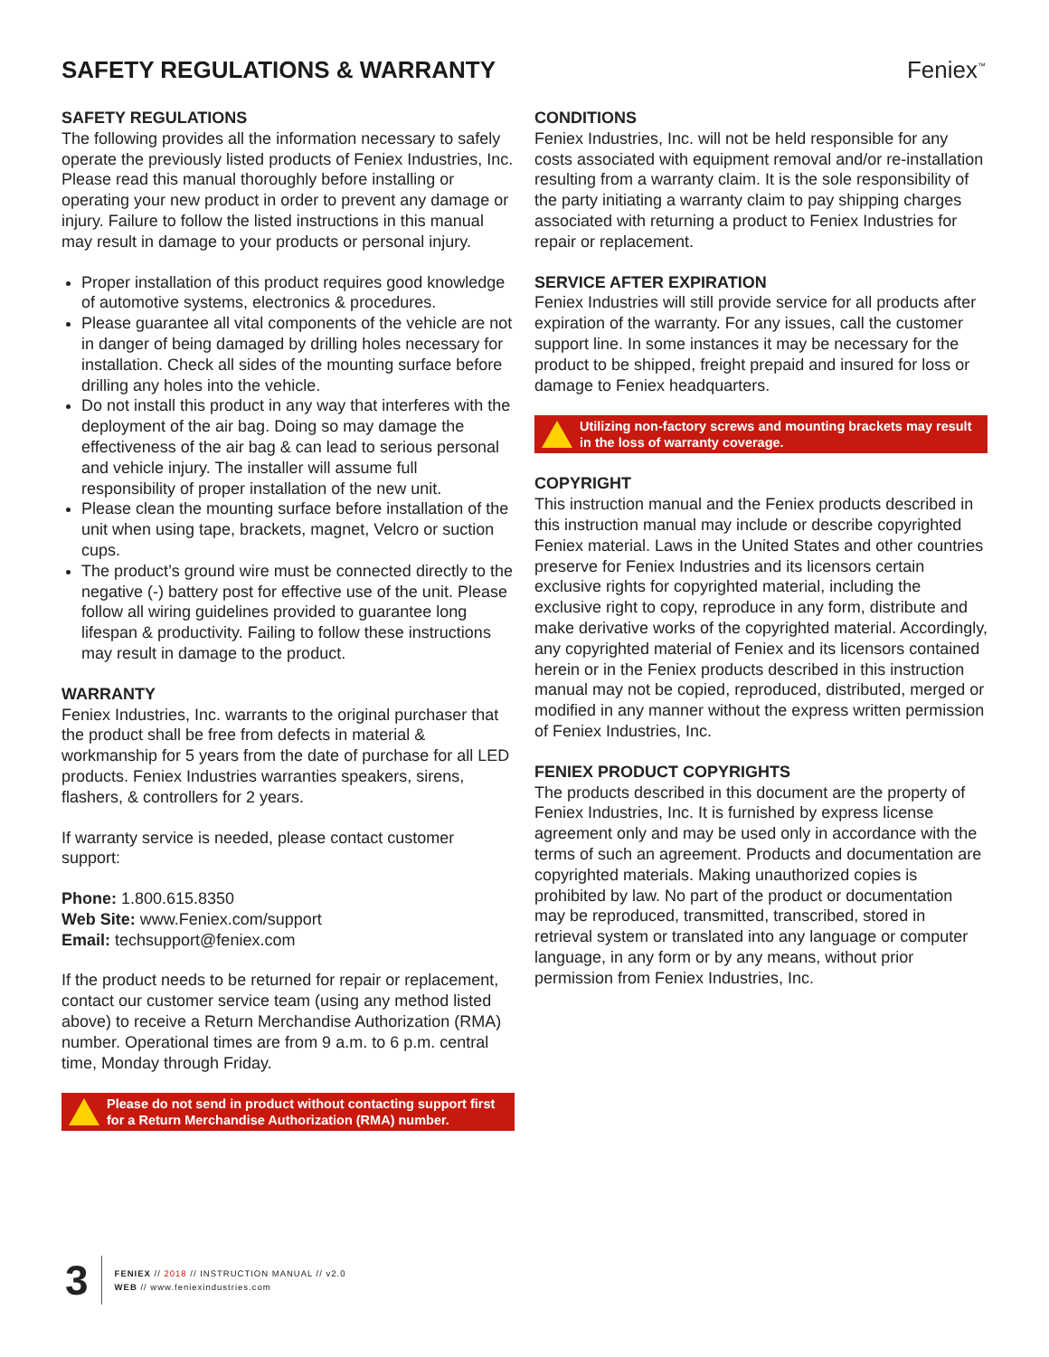SAFETY REGULATIONS & WARRANTY
Feniex<sup>™</sup>
SAFETY REGULATIONS
The following provides all the information necessary to safely operate the previously listed products of Feniex Industries, Inc. Please read this manual thoroughly before installing or operating your new product in order to prevent any damage or injury. Failure to follow the listed instructions in this manual may result in damage to your products or personal injury.
Proper installation of this product requires good knowledge of automotive systems, electronics & procedures.
Please guarantee all vital components of the vehicle are not in danger of being damaged by drilling holes necessary for installation. Check all sides of the mounting surface before drilling any holes into the vehicle.
Do not install this product in any way that interferes with the deployment of the air bag. Doing so may damage the effectiveness of the air bag & can lead to serious personal and vehicle injury. The installer will assume full responsibility of proper installation of the new unit.
Please clean the mounting surface before installation of the unit when using tape, brackets, magnet, Velcro or suction cups.
The product’s ground wire must be connected directly to the negative (-) battery post for effective use of the unit. Please follow all wiring guidelines provided to guarantee long lifespan & productivity. Failing to follow these instructions may result in damage to the product.
WARRANTY
Feniex Industries, Inc. warrants to the original purchaser that the product shall be free from defects in material & workmanship for 5 years from the date of purchase for all LED products. Feniex Industries warranties speakers, sirens, flashers, & controllers for 2 years.
If warranty service is needed, please contact customer support:
Phone: 1.800.615.8350
Web Site: www.Feniex.com/support
Email: techsupport@feniex.com
If the product needs to be returned for repair or replacement, contact our customer service team (using any method listed above) to receive a Return Merchandise Authorization (RMA) number. Operational times are from 9 a.m. to 6 p.m. central time, Monday through Friday.
Please do not send in product without contacting support first for a Return Merchandise Authorization (RMA) number.
CONDITIONS
Feniex Industries, Inc. will not be held responsible for any costs associated with equipment removal and/or re-installation resulting from a warranty claim. It is the sole responsibility of the party initiating a warranty claim to pay shipping charges associated with returning a product to Feniex Industries for repair or replacement.
SERVICE AFTER EXPIRATION
Feniex Industries will still provide service for all products after expiration of the warranty. For any issues, call the customer support line. In some instances it may be necessary for the product to be shipped, freight prepaid and insured for loss or damage to Feniex headquarters.
Utilizing non-factory screws and mounting brackets may result in the loss of warranty coverage.
COPYRIGHT
This instruction manual and the Feniex products described in this instruction manual may include or describe copyrighted Feniex material. Laws in the United States and other countries preserve for Feniex Industries and its licensors certain exclusive rights for copyrighted material, including the exclusive right to copy, reproduce in any form, distribute and make derivative works of the copyrighted material. Accordingly, any copyrighted material of Feniex and its licensors contained herein or in the Feniex products described in this instruction manual may not be copied, reproduced, distributed, merged or modified in any manner without the express written permission of Feniex Industries, Inc.
FENIEX PRODUCT COPYRIGHTS
The products described in this document are the property of Feniex Industries, Inc. It is furnished by express license agreement only and may be used only in accordance with the terms of such an agreement. Products and documentation are copyrighted materials. Making unauthorized copies is prohibited by law. No part of the product or documentation may be reproduced, transmitted, transcribed, stored in retrieval system or translated into any language or computer language, in any form or by any means, without prior permission from Feniex Industries, Inc.
3
FENIEX // 2018 // INSTRUCTION MANUAL // v2.0
WEB // www.feniexindustries.com